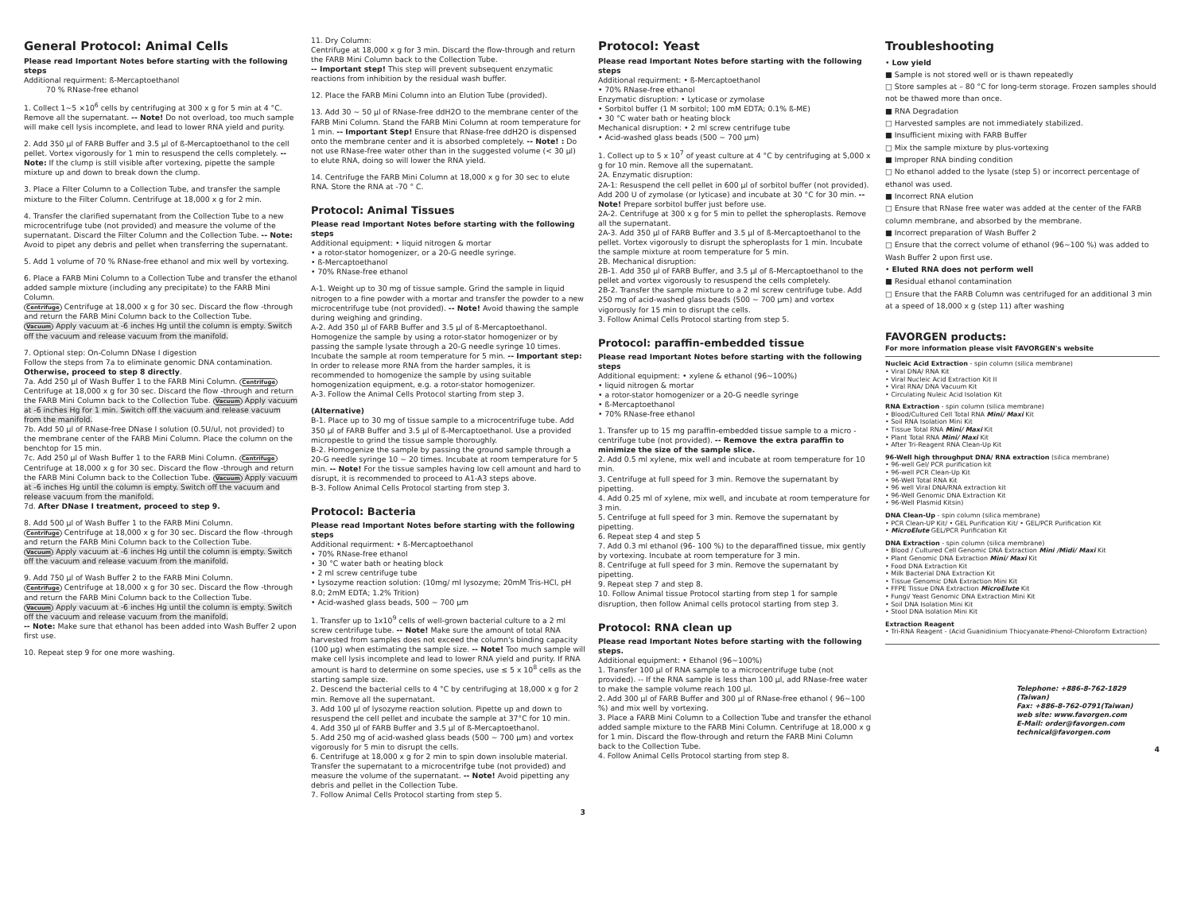General Protocol: Animal Cells
Please read Important Notes before starting with the following steps
Additional requirment: ß-Mercaptoethanol
70 % RNase-free ethanol
1. Collect 1~5 ×10<sup>6</sup> cells by centrifuging at 300 x g for 5 min at 4 °C. Remove all the supernatant. -- Note! Do not overload, too much sample will make cell lysis incomplete, and lead to lower RNA yield and purity.
2. Add 350 µl of FARB Buffer and 3.5 µl of ß-Mercaptoethanol to the cell pellet. Vortex vigorously for 1 min to resuspend the cells completely. -- Note: If the clump is still visible after vortexing, pipette the sample mixture up and down to break down the clump.
3. Place a Filter Column to a Collection Tube, and transfer the sample mixture to the Filter Column. Centrifuge at 18,000 x g for 2 min.
4. Transfer the clarified supernatant from the Collection Tube to a new microcentrifuge tube (not provided) and measure the volume of the supernatant. Discard the Filter Column and the Collection Tube. -- Note: Avoid to pipet any debris and pellet when transferring the supernatant.
5. Add 1 volume of 70 % RNase-free ethanol and mix well by vortexing.
6. Place a FARB Mini Column to a Collection Tube and transfer the ethanol added sample mixture (including any precipitate) to the FARB Mini Column.
Centrifuge Centrifuge at 18,000 x g for 30 sec. Discard the flow -through and return the FARB Mini Column back to the Collection Tube.
Vacuum Apply vacuum at -6 inches Hg until the column is empty. Switch off the vacuum and release vacuum from the manifold.
7. Optional step: On-Column DNase I digestion
Follow the steps from 7a to eliminate genomic DNA contamination. Otherwise, proceed to step 8 directly.
7a. Add 250 µl of Wash Buffer 1 to the FARB Mini Column. Centrifuge Centrifuge at 18,000 x g for 30 sec. Discard the flow -through and return the FARB Mini Column back to the Collection Tube. Vacuum Apply vacuum at -6 inches Hg for 1 min. Switch off the vacuum and release vacuum from the manifold.
7b. Add 50 µl of RNase-free DNase I solution (0.5U/ul, not provided) to the membrane center of the FARB Mini Column. Place the column on the benchtop for 15 min.
7c. Add 250 µl of Wash Buffer 1 to the FARB Mini Column. Centrifuge Centrifuge at 18,000 x g for 30 sec. Discard the flow -through and return the FARB Mini Column back to the Collection Tube. Vacuum Apply vacuum at -6 inches Hg until the column is empty. Switch off the vacuum and release vacuum from the manifold.
7d. After DNase I treatment, proceed to step 9.
8. Add 500 µl of Wash Buffer 1 to the FARB Mini Column.
Centrifuge Centrifuge at 18,000 x g for 30 sec. Discard the flow -through and return the FARB Mini Column back to the Collection Tube.
Vacuum Apply vacuum at -6 inches Hg until the column is empty. Switch off the vacuum and release vacuum from the manifold.
9. Add 750 µl of Wash Buffer 2 to the FARB Mini Column.
Centrifuge Centrifuge at 18,000 x g for 30 sec. Discard the flow -through and return the FARB Mini Column back to the Collection Tube.
Vacuum Apply vacuum at -6 inches Hg until the column is empty. Switch off the vacuum and release vacuum from the manifold.
-- Note: Make sure that ethanol has been added into Wash Buffer 2 upon first use.
10. Repeat step 9 for one more washing.
11. Dry Column:
Centrifuge at 18,000 x g for 3 min. Discard the flow-through and return the FARB Mini Column back to the Collection Tube.
-- Important step! This step will prevent subsequent enzymatic reactions from inhibition by the residual wash buffer.
12. Place the FARB Mini Column into an Elution Tube (provided).
13. Add 30 ~ 50 µl of RNase-free ddH2O to the membrane center of the FARB Mini Column. Stand the FARB Mini Column at room temperature for 1 min. -- Important Step! Ensure that RNase-free ddH2O is dispensed onto the membrane center and it is absorbed completely. -- Note! : Do not use RNase-free water other than in the suggested volume (< 30 µl) to elute RNA, doing so will lower the RNA yield.
14. Centrifuge the FARB Mini Column at 18,000 x g for 30 sec to elute RNA. Store the RNA at -70 ° C.
Protocol: Animal Tissues
Please read Important Notes before starting with the following steps
Additional equipment: • liquid nitrogen & mortar
• a rotor-stator homogenizer, or a 20-G needle syringe.
• ß-Mercaptoethanol
• 70% RNase-free ethanol
A-1. Weight up to 30 mg of tissue sample. Grind the sample in liquid nitrogen to a fine powder with a mortar and transfer the powder to a new microcentrifuge tube (not provided). -- Note! Avoid thawing the sample during weighing and grinding.
A-2. Add 350 µl of FARB Buffer and 3.5 µl of ß-Mercaptoethanol. Homogenize the sample by using a rotor-stator homogenizer or by passing the sample lysate through a 20-G needle syringe 10 times. Incubate the sample at room temperature for 5 min. -- Important step: In order to release more RNA from the harder samples, it is recommended to homogenize the sample by using suitable homogenization equipment, e.g. a rotor-stator homogenizer.
A-3. Follow the Animal Cells Protocol starting from step 3.
(Alternative)
B-1. Place up to 30 mg of tissue sample to a microcentrifuge tube. Add 350 µl of FARB Buffer and 3.5 µl of ß-Mercaptoethanol. Use a provided micropestle to grind the tissue sample thoroughly.
B-2. Homogenize the sample by passing the ground sample through a 20-G needle syringe 10 ~ 20 times. Incubate at room temperature for 5 min. -- Note! For the tissue samples having low cell amount and hard to disrupt, it is recommended to proceed to A1-A3 steps above.
B-3. Follow Animal Cells Protocol starting from step 3.
Protocol: Bacteria
Please read Important Notes before starting with the following steps
Additional requirment: • ß-Mercaptoethanol
• 70% RNase-free ethanol
• 30 °C water bath or heating block
• 2 ml screw centrifuge tube
• Lysozyme reaction solution: (10mg/ ml lysozyme; 20mM Tris-HCl, pH 8.0; 2mM EDTA; 1.2% Trition)
• Acid-washed glass beads, 500 ~ 700 µm
1. Transfer up to 1x10<sup>9</sup> cells of well-grown bacterial culture to a 2 ml screw centrifuge tube. -- Note! Make sure the amount of total RNA harvested from samples does not exceed the column's binding capacity (100 µg) when estimating the sample size. -- Note! Too much sample will make cell lysis incomplete and lead to lower RNA yield and purity. If RNA amount is hard to determine on some species, use ≤ 5 x 10<sup>8</sup> cells as the starting sample size.
2. Descend the bacterial cells to 4 °C by centrifuging at 18,000 x g for 2 min. Remove all the supernatant.
3. Add 100 µl of lysozyme reaction solution. Pipette up and down to resuspend the cell pellet and incubate the sample at 37°C for 10 min.
4. Add 350 µl of FARB Buffer and 3.5 µl of ß-Mercaptoethanol.
5. Add 250 mg of acid-washed glass beads (500 ~ 700 µm) and vortex vigorously for 5 min to disrupt the cells.
6. Centrifuge at 18,000 x g for 2 min to spin down insoluble material. Transfer the supernatant to a microcentrifge tube (not provided) and measure the volume of the supernatant. -- Note! Avoid pipetting any debris and pellet in the Collection Tube.
7. Follow Animal Cells Protocol starting from step 5.
3
Protocol: Yeast
Please read Important Notes before starting with the following steps
Additional requirment: • ß-Mercaptoethanol
• 70% RNase-free ethanol
Enzymatic disruption: • Lyticase or zymolase
• Sorbitol buffer (1 M sorbitol; 100 mM EDTA; 0.1% ß-ME)
• 30 °C water bath or heating block
Mechanical disruption: • 2 ml screw centrifuge tube
• Acid-washed glass beads (500 ~ 700 µm)
1. Collect up to 5 x 10<sup>7</sup> of yeast culture at 4 °C by centrifuging at 5,000 x g for 10 min. Remove all the supernatant.
2A. Enzymatic disruption:
2A-1: Resuspend the cell pellet in 600 µl of sorbitol buffer (not provided). Add 200 U of zymolase (or lyticase) and incubate at 30 °C for 30 min. --Note! Prepare sorbitol buffer just before use.
2A-2. Centrifuge at 300 x g for 5 min to pellet the spheroplasts. Remove all the supernatant.
2A-3. Add 350 µl of FARB Buffer and 3.5 µl of ß-Mercaptoethanol to the pellet. Vortex vigorously to disrupt the spheroplasts for 1 min. Incubate the sample mixture at room temperature for 5 min.
2B. Mechanical disruption:
2B-1. Add 350 µl of FARB Buffer, and 3.5 µl of ß-Mercaptoethanol to the pellet and vortex vigorously to resuspend the cells completely.
2B-2. Transfer the sample mixture to a 2 ml screw centrifuge tube. Add 250 mg of acid-washed glass beads (500 ~ 700 µm) and vortex vigorously for 15 min to disrupt the cells.
3. Follow Animal Cells Protocol starting from step 5.
Protocol: paraffin-embedded tissue
Please read Important Notes before starting with the following steps
Additional equipment: • xylene & ethanol (96~100%)
• liquid nitrogen & mortar
• a rotor-stator homogenizer or a 20-G needle syringe
• ß-Mercaptoethanol
• 70% RNase-free ethanol
1. Transfer up to 15 mg paraffin-embedded tissue sample to a micro -centrifuge tube (not provided). -- Remove the extra paraffin to minimize the size of the sample slice.
2. Add 0.5 ml xylene, mix well and incubate at room temperature for 10 min.
3. Centrifuge at full speed for 3 min. Remove the supernatant by pipetting.
4. Add 0.25 ml of xylene, mix well, and incubate at room temperature for 3 min.
5. Centrifuge at full speed for 3 min. Remove the supernatant by pipetting.
6. Repeat step 4 and step 5
7. Add 0.3 ml ethanol (96- 100 %) to the deparaffined tissue, mix gently by vortexing. Incubate at room temperature for 3 min.
8. Centrifuge at full speed for 3 min. Remove the supernatant by pipetting.
9. Repeat step 7 and step 8.
10. Follow Animal tissue Protocol starting from step 1 for sample disruption, then follow Animal cells protocol starting from step 3.
Protocol: RNA clean up
Please read Important Notes before starting with the following steps.
Additional equipment: • Ethanol (96~100%)
1. Transfer 100 µl of RNA sample to a microcentrifuge tube (not provided). -- If the RNA sample is less than 100 µl, add RNase-free water to make the sample volume reach 100 µl.
2. Add 300 µl of FARB Buffer and 300 µl of RNase-free ethanol ( 96~100 %) and mix well by vortexing.
3. Place a FARB Mini Column to a Collection Tube and transfer the ethanol added sample mixture to the FARB Mini Column. Centrifuge at 18,000 x g for 1 min. Discard the flow-through and return the FARB Mini Column back to the Collection Tube.
4. Follow Animal Cells Protocol starting from step 8.
Troubleshooting
• Low yield
■ Sample is not stored well or is thawn repeatedly
□ Store samples at – 80 °C for long-term storage. Frozen samples should not be thawed more than once.
■ RNA Degradation
□ Harvested samples are not immediately stabilized.
■ Insufficient mixing with FARB Buffer
□ Mix the sample mixture by plus-vortexing
■ Improper RNA binding condition
□ No ethanol added to the lysate (step 5) or incorrect percentage of ethanol was used.
■ Incorrect RNA elution
□ Ensure that RNase free water was added at the center of the FARB column membrane, and absorbed by the membrane.
■ Incorrect preparation of Wash Buffer 2
□ Ensure that the correct volume of ethanol (96~100 %) was added to Wash Buffer 2 upon first use.
• Eluted RNA does not perform well
■ Residual ethanol contamination
□ Ensure that the FARB Column was centrifuged for an additional 3 min at a speed of 18,000 x g (step 11) after washing
FAVORGEN products:
For more information please visit FAVORGEN's website
Nucleic Acid Extraction - spin column (silica membrane)
• Viral DNA/ RNA Kit
• Viral Nucleic Acid Extraction Kit II
• Viral RNA/ DNA Vacuum Kit
• Circulating Nuleic Acid Isolation Kit
RNA Extraction - spin column (silica membrane)
• Blood/Cultured Cell Total RNA Mini/ Maxi Kit
• Soil RNA Isolation Mini Kit
• Tissue Total RNA Mini/ Maxi Kit
• Plant Total RNA Mini/ Maxi Kit
• After Tri-Reagent RNA Clean-Up Kit
96-Well high throughput DNA/ RNA extraction (silica membrane)
• 96-well Gel/ PCR purification kit
• 96-well PCR Clean-Up Kit
• 96-Well Total RNA Kit
• 96 well Viral DNA/RNA extraction kit
• 96-Well Genomic DNA Extraction Kit
• 96-Well Plasmid Kitsin)
DNA Clean-Up - spin column (silica membrane)
• PCR Clean-UP Kit/ • GEL Purification Kit/ • GEL/PCR Purification Kit
• MicroElute GEL/PCR Purification Kit
DNA Extraction - spin column (silica membrane)
• Blood / Cultured Cell Genomic DNA Extraction Mini /Midi/ Maxi Kit
• Plant Genomic DNA Extraction Mini/ Maxi Kit
• Food DNA Extraction Kit
• Milk Bacterial DNA Extraction Kit
• Tissue Genomic DNA Extraction Mini Kit
• FFPE Tissue DNA Extraction MicroElute Kit
• Fungi/ Yeast Genomic DNA Extraction Mini Kit
• Soil DNA Isolation Mini Kit
• Stool DNA Isolation Mini Kit
Extraction Reagent
• Tri-RNA Reagent - (Acid Guanidinium Thiocyanate-Phenol-Chloroform Extraction)
Telephone: +886-8-762-1829 (Taiwan)
Fax: +886-8-762-0791(Taiwan)
web site: www.favorgen.com
E-Mail: order@favorgen.com
technical@favorgen.com
4